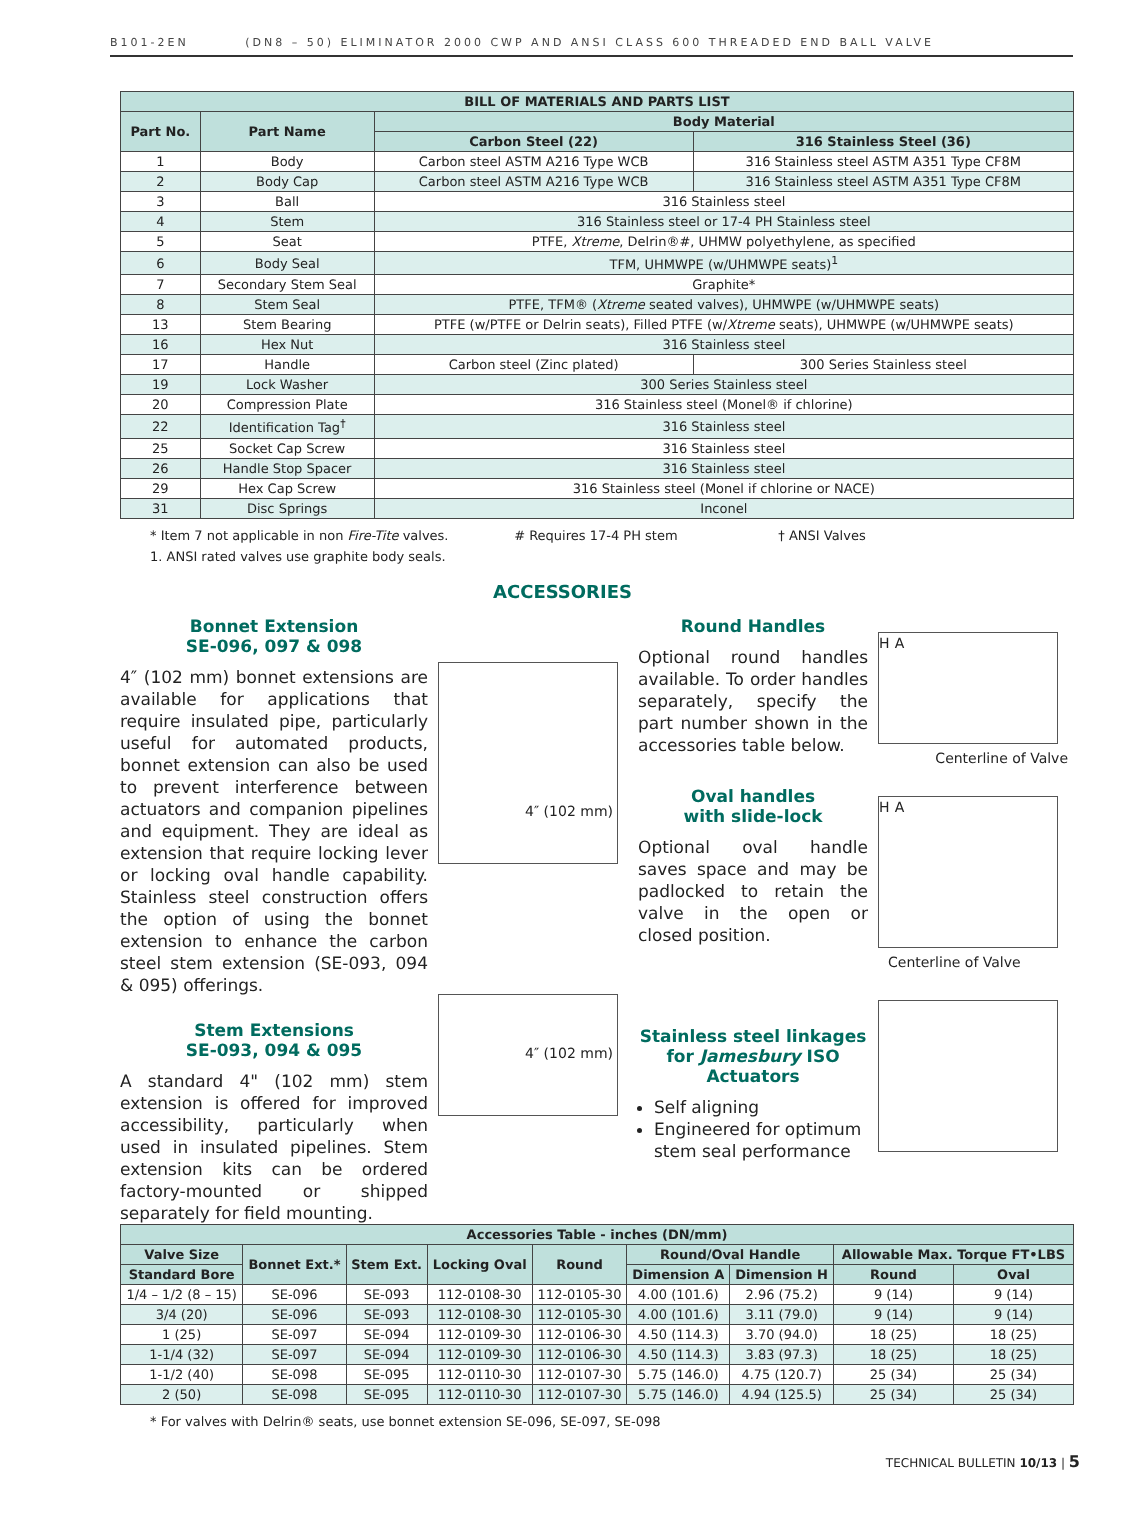B101-2EN (DN8 – 50) ELIMINATOR 2000 CWP AND ANSI CLASS 600 THREADED END BALL VALVE
| BILL OF MATERIALS AND PARTS LIST | | | |
| --- | --- | --- | --- |
| Part No. | Part Name | Body Material | |
| | | Carbon Steel (22) | 316 Stainless Steel (36) |
| 1 | Body | Carbon steel ASTM A216 Type WCB | 316 Stainless steel ASTM A351 Type CF8M |
| 2 | Body Cap | Carbon steel ASTM A216 Type WCB | 316 Stainless steel ASTM A351 Type CF8M |
| 3 | Ball | 316 Stainless steel | |
| 4 | Stem | 316 Stainless steel or 17-4 PH Stainless steel | |
| 5 | Seat | PTFE, Xtreme , Delrin®#, UHMW polyethylene, as specified | |
| 6 | Body Seal | TFM, UHMWPE (w/UHMWPE seats)<sup>1</sup> | |
| 7 | Secondary Stem Seal | Graphite* | |
| 8 | Stem Seal | PTFE, TFM® ( Xtreme seated valves), UHMWPE (w/UHMWPE seats) | |
| 13 | Stem Bearing | PTFE (w/PTFE or Delrin seats), Filled PTFE (w/ Xtreme seats), UHMWPE (w/UHMWPE seats) | |
| 16 | Hex Nut | 316 Stainless steel | |
| 17 | Handle | Carbon steel (Zinc plated) | 300 Series Stainless steel |
| 19 | Lock Washer | 300 Series Stainless steel | |
| 20 | Compression Plate | 316 Stainless steel (Monel® if chlorine) | |
| 22 | Identification Tag<sup>†</sup> | 316 Stainless steel | |
| 25 | Socket Cap Screw | 316 Stainless steel | |
| 26 | Handle Stop Spacer | 316 Stainless steel | |
| 29 | Hex Cap Screw | 316 Stainless steel (Monel if chlorine or NACE) | |
| 31 | Disc Springs | Inconel | |
* Item 7 not applicable in non Fire-Tite valves. # Requires 17-4 PH stem † ANSI Valves
1. ANSI rated valves use graphite body seals.
ACCESSORIES
Bonnet Extension
SE-096, 097 & 098
4″ (102 mm) bonnet extensions are available for applications that require insulated pipe, particularly useful for automated products, bonnet extension can also be used to prevent interference between actuators and companion pipelines and equipment. They are ideal as extension that require locking lever or locking oval handle capability. Stainless steel construction offers the option of using the bonnet extension to enhance the carbon steel stem extension (SE-093, 094 & 095) offerings.
Stem Extensions
SE-093, 094 & 095
A standard 4" (102 mm) stem extension is offered for improved accessibility, particularly when used in insulated pipelines. Stem extension kits can be ordered factory-mounted or shipped separately for field mounting.
4″ (102 mm)
4″ (102 mm)
Round Handles
Optional round handles available. To order handles separately, specify the part number shown in the accessories table below.
Oval handles
with slide-lock
Optional oval handle saves space and may be padlocked to retain the valve in the open or closed position.
Stainless steel linkages for Jamesbury ISO Actuators
Self aligning
Engineered for optimum stem seal performance
H A
Centerline of Valve
H A
Centerline of Valve
| Accessories Table - inches (DN/mm) | | | | | | | | |
| --- | --- | --- | --- | --- | --- | --- | --- | --- |
| Valve Size | Bonnet Ext.* | Stem Ext. | Locking Oval | Round | Round/Oval Handle | | Allowable Max. Torque FT•LBS | |
| Standard Bore | | | | | Dimension A | Dimension H | Round | Oval |
| 1/4 – 1/2 (8 – 15) | SE-096 | SE-093 | 112-0108-30 | 112-0105-30 | 4.00 (101.6) | 2.96 (75.2) | 9 (14) | 9 (14) |
| 3/4 (20) | SE-096 | SE-093 | 112-0108-30 | 112-0105-30 | 4.00 (101.6) | 3.11 (79.0) | 9 (14) | 9 (14) |
| 1 (25) | SE-097 | SE-094 | 112-0109-30 | 112-0106-30 | 4.50 (114.3) | 3.70 (94.0) | 18 (25) | 18 (25) |
| 1-1/4 (32) | SE-097 | SE-094 | 112-0109-30 | 112-0106-30 | 4.50 (114.3) | 3.83 (97.3) | 18 (25) | 18 (25) |
| 1-1/2 (40) | SE-098 | SE-095 | 112-0110-30 | 112-0107-30 | 5.75 (146.0) | 4.75 (120.7) | 25 (34) | 25 (34) |
| 2 (50) | SE-098 | SE-095 | 112-0110-30 | 112-0107-30 | 5.75 (146.0) | 4.94 (125.5) | 25 (34) | 25 (34) |
* For valves with Delrin® seats, use bonnet extension SE-096, SE-097, SE-098
TECHNICAL BULLETIN 10/13 | 5